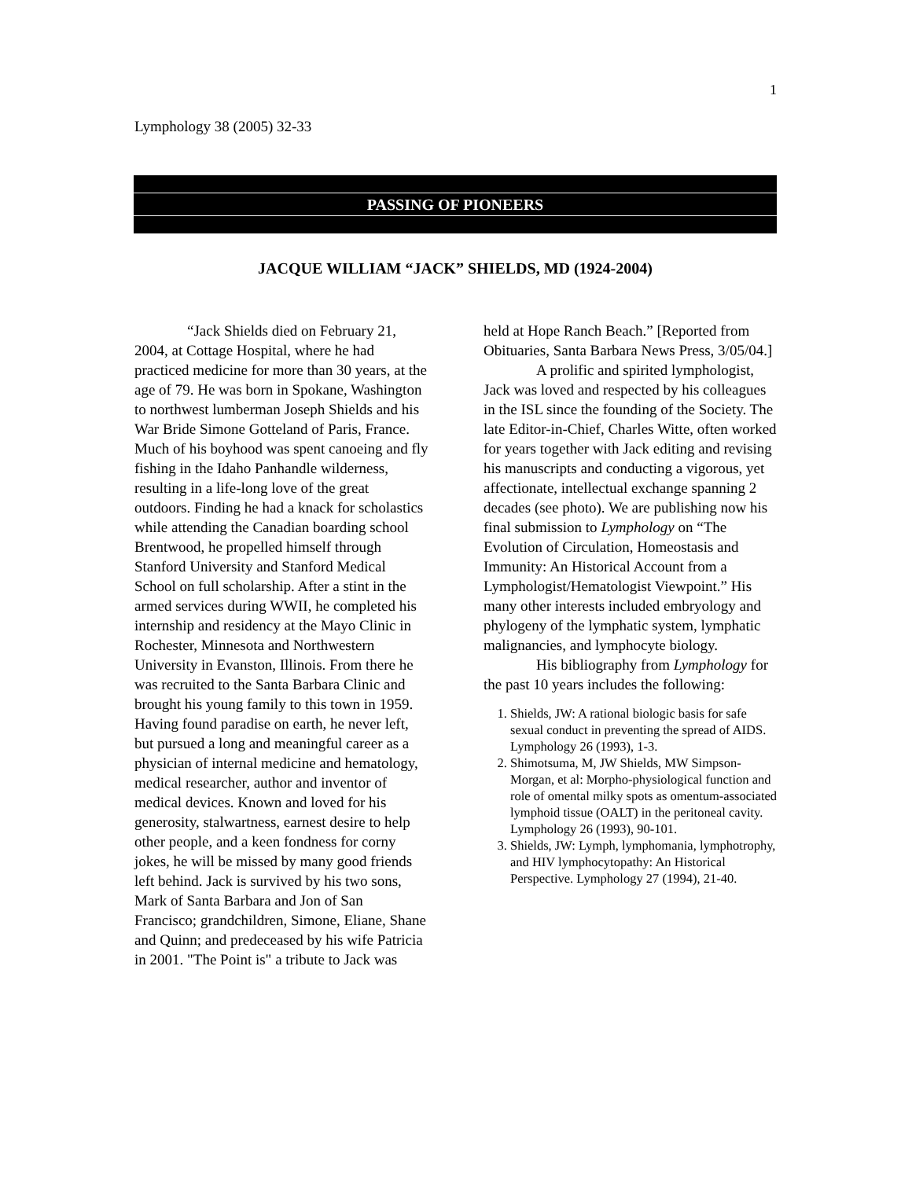1
Lymphology 38 (2005) 32-33
PASSING OF PIONEERS
JACQUE WILLIAM “JACK” SHIELDS, MD (1924-2004)
“Jack Shields died on February 21, 2004, at Cottage Hospital, where he had practiced medicine for more than 30 years, at the age of 79. He was born in Spokane, Washington to northwest lumberman Joseph Shields and his War Bride Simone Gotteland of Paris, France. Much of his boyhood was spent canoeing and fly fishing in the Idaho Panhandle wilderness, resulting in a life-long love of the great outdoors. Finding he had a knack for scholastics while attending the Canadian boarding school Brentwood, he propelled himself through Stanford University and Stanford Medical School on full scholarship. After a stint in the armed services during WWII, he completed his internship and residency at the Mayo Clinic in Rochester, Minnesota and Northwestern University in Evanston, Illinois. From there he was recruited to the Santa Barbara Clinic and brought his young family to this town in 1959. Having found paradise on earth, he never left, but pursued a long and meaningful career as a physician of internal medicine and hematology, medical researcher, author and inventor of medical devices. Known and loved for his generosity, stalwartness, earnest desire to help other people, and a keen fondness for corny jokes, he will be missed by many good friends left behind. Jack is survived by his two sons, Mark of Santa Barbara and Jon of San Francisco; grandchildren, Simone, Eliane, Shane and Quinn; and predeceased by his wife Patricia in 2001. "The Point is" a tribute to Jack was
held at Hope Ranch Beach.” [Reported from Obituaries, Santa Barbara News Press, 3/05/04.]
A prolific and spirited lymphologist, Jack was loved and respected by his colleagues in the ISL since the founding of the Society. The late Editor-in-Chief, Charles Witte, often worked for years together with Jack editing and revising his manuscripts and conducting a vigorous, yet affectionate, intellectual exchange spanning 2 decades (see photo). We are publishing now his final submission to Lymphology on “The Evolution of Circulation, Homeostasis and Immunity: An Historical Account from a Lymphologist/Hematologist Viewpoint.” His many other interests included embryology and phylogeny of the lymphatic system, lymphatic malignancies, and lymphocyte biology.
His bibliography from Lymphology for the past 10 years includes the following:
1. Shields, JW: A rational biologic basis for safe sexual conduct in preventing the spread of AIDS. Lymphology 26 (1993), 1-3.
2. Shimotsuma, M, JW Shields, MW Simpson-Morgan, et al: Morpho-physiological function and role of omental milky spots as omentum-associated lymphoid tissue (OALT) in the peritoneal cavity. Lymphology 26 (1993), 90-101.
3. Shields, JW: Lymph, lymphomania, lymphotrophy, and HIV lymphocytopathy: An Historical Perspective. Lymphology 27 (1994), 21-40.